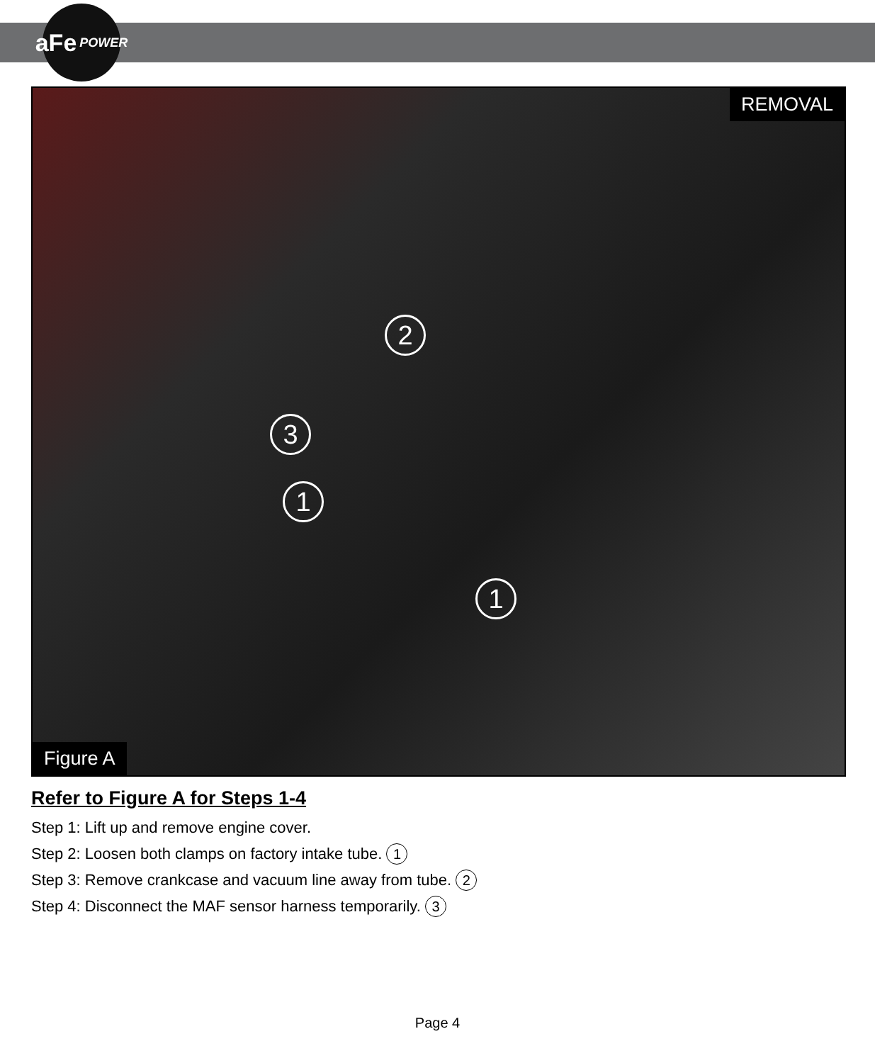aFe POWER
REMOVAL
2
3
1
1
Figure A
Refer to Figure A for Steps 1-4
Step 1: Lift up and remove engine cover.
Step 2: Loosen both clamps on factory intake tube. 1
Step 3: Remove crankcase and vacuum line away from tube. 2
Step 4: Disconnect the MAF sensor harness temporarily. 3
Page 4